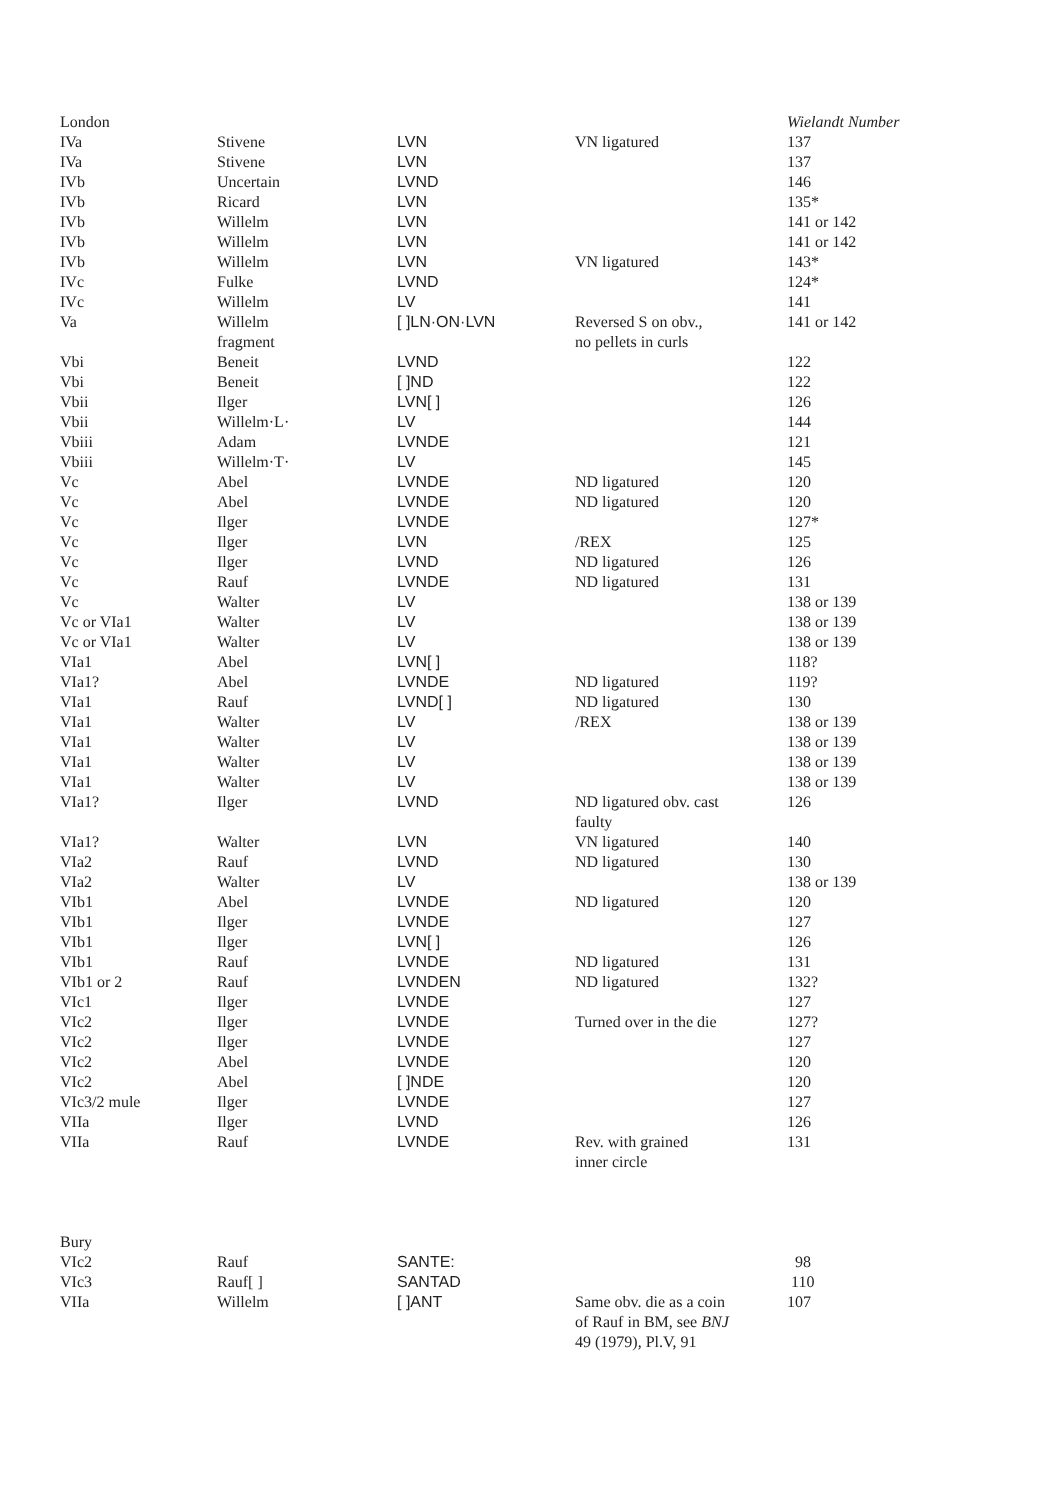| London | | | | Wielandt Number |
| IVa | Stivene | LVN | VN ligatured | 137 |
| IVa | Stivene | LVN | | 137 |
| IVb | Uncertain | LVND | | 146 |
| IVb | Ricard | LVN | | 135* |
| IVb | Willelm | LVN | | 141 or 142 |
| IVb | Willelm | LVN | | 141 or 142 |
| IVb | Willelm | LVN | VN ligatured | 143* |
| IVc | Fulke | LVND | | 124* |
| IVc | Willelm | LV | | 141 |
| Va | Willelm fragment | [ ]LN·ON·LVN | Reversed S on obv., no pellets in curls | 141 or 142 |
| Vbi | Beneit | LVND | | 122 |
| Vbi | Beneit | [ ]ND | | 122 |
| Vbii | Ilger | LVN[ ] | | 126 |
| Vbii | Willelm·L· | LV | | 144 |
| Vbiii | Adam | LVNDE | | 121 |
| Vbiii | Willelm·T· | LV | | 145 |
| Vc | Abel | LVNDE | ND ligatured | 120 |
| Vc | Abel | LVNDE | ND ligatured | 120 |
| Vc | Ilger | LVNDE | | 127* |
| Vc | Ilger | LVN | /REX | 125 |
| Vc | Ilger | LVND | ND ligatured | 126 |
| Vc | Rauf | LVNDE | ND ligatured | 131 |
| Vc | Walter | LV | | 138 or 139 |
| Vc or VIa1 | Walter | LV | | 138 or 139 |
| Vc or VIa1 | Walter | LV | | 138 or 139 |
| VIa1 | Abel | LVN[ ] | | 118? |
| VIa1? | Abel | LVNDE | ND ligatured | 119? |
| VIa1 | Rauf | LVND[ ] | ND ligatured | 130 |
| VIa1 | Walter | LV | /REX | 138 or 139 |
| VIa1 | Walter | LV | | 138 or 139 |
| VIa1 | Walter | LV | | 138 or 139 |
| VIa1 | Walter | LV | | 138 or 139 |
| VIa1? | Ilger | LVND | ND ligatured obv. cast faulty | 126 |
| VIa1? | Walter | LVN | VN ligatured | 140 |
| VIa2 | Rauf | LVND | ND ligatured | 130 |
| VIa2 | Walter | LV | | 138 or 139 |
| VIb1 | Abel | LVNDE | ND ligatured | 120 |
| VIb1 | Ilger | LVNDE | | 127 |
| VIb1 | Ilger | LVN[ ] | | 126 |
| VIb1 | Rauf | LVNDE | ND ligatured | 131 |
| VIb1 or 2 | Rauf | LVNDEN | ND ligatured | 132? |
| VIc1 | Ilger | LVNDE | | 127 |
| VIc2 | Ilger | LVNDE | Turned over in the die | 127? |
| VIc2 | Ilger | LVNDE | | 127 |
| VIc2 | Abel | LVNDE | | 120 |
| VIc2 | Abel | [ ]NDE | | 120 |
| VIc3/2 mule | Ilger | LVNDE | | 127 |
| VIIa | Ilger | LVND | | 126 |
| VIIa | Rauf | LVNDE | Rev. with grained inner circle | 131 |
| Bury | | | | |
| VIc2 | Rauf | SANTE: | | 98 |
| VIc3 | Rauf[ ] | SANTAD | | 110 |
| VIIa | Willelm | [ ]ANT | Same obv. die as a coin of Rauf in BM, see BNJ 49 (1979), Pl.V, 91 | 107 |